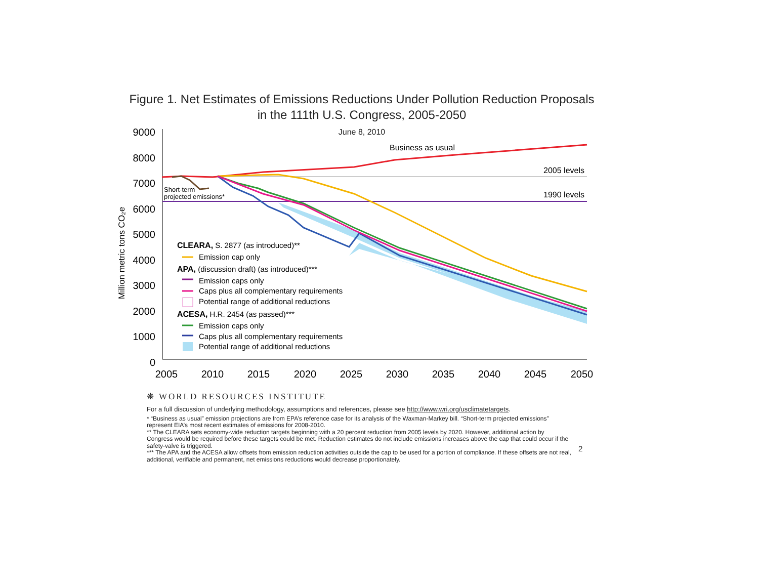Figure 1. Net Estimates of Emissions Reductions Under Pollution Reduction Proposals
in the 111th U.S. Congress, 2005-2050
June 8, 2010
9000
8000
7000
6000
5000
4000
3000
2000
1000
0
2005
2010
2015
2020
2025
2030
2035
2040
2045
2050
Million metric tons CO₂e
2005 levels
1990 levels
Business as usual
Short-term
projected emissions*
CLEARA, S. 2877 (as introduced)**
Emission cap only
APA, (discussion draft) (as introduced)***
Emission caps only
Caps plus all complementary requirements
Potential range of additional reductions
ACESA, H.R. 2454 (as passed)***
Emission caps only
Caps plus all complementary requirements
Potential range of additional reductions
❋ WORLD RESOURCES INSTITUTE
For a full discussion of underlying methodology, assumptions and references, please see http://www.wri.org/usclimatetargets.
* “Business as usual” emission projections are from EPA’s reference case for its analysis of the Waxman-Markey bill. “Short-term projected emissions” represent EIA’s most recent estimates of emissions for 2008-2010.
** The CLEARA sets economy-wide reduction targets beginning with a 20 percent reduction from 2005 levels by 2020. However, additional action by Congress would be required before these targets could be met. Reduction estimates do not include emissions increases above the cap that could occur if the safety-valve is triggered.
*** The APA and the ACESA allow offsets from emission reduction activities outside the cap to be used for a portion of compliance. If these offsets are not real, additional, verifiable and permanent, net emissions reductions would decrease proportionately.
2